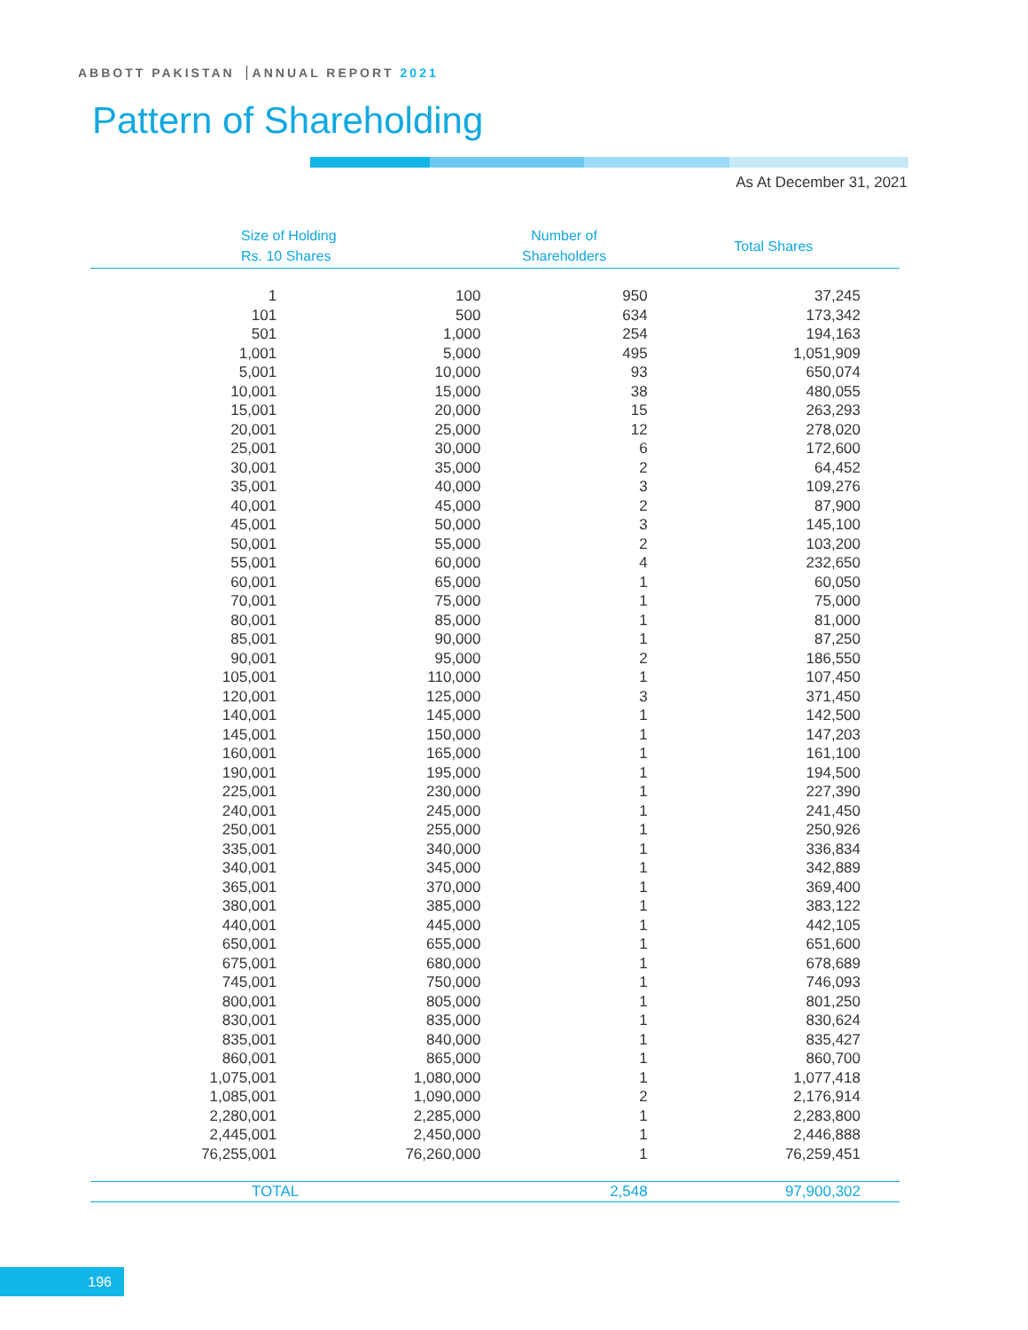ABBOTT PAKISTAN ANNUAL REPORT 2021
Pattern of Shareholding
As At December 31, 2021
| Size of Holding Rs. 10 Shares | | Number of Shareholders | Total Shares |
| --- | --- | --- | --- |
| 1 | 100 | 950 | 37,245 |
| 101 | 500 | 634 | 173,342 |
| 501 | 1,000 | 254 | 194,163 |
| 1,001 | 5,000 | 495 | 1,051,909 |
| 5,001 | 10,000 | 93 | 650,074 |
| 10,001 | 15,000 | 38 | 480,055 |
| 15,001 | 20,000 | 15 | 263,293 |
| 20,001 | 25,000 | 12 | 278,020 |
| 25,001 | 30,000 | 6 | 172,600 |
| 30,001 | 35,000 | 2 | 64,452 |
| 35,001 | 40,000 | 3 | 109,276 |
| 40,001 | 45,000 | 2 | 87,900 |
| 45,001 | 50,000 | 3 | 145,100 |
| 50,001 | 55,000 | 2 | 103,200 |
| 55,001 | 60,000 | 4 | 232,650 |
| 60,001 | 65,000 | 1 | 60,050 |
| 70,001 | 75,000 | 1 | 75,000 |
| 80,001 | 85,000 | 1 | 81,000 |
| 85,001 | 90,000 | 1 | 87,250 |
| 90,001 | 95,000 | 2 | 186,550 |
| 105,001 | 110,000 | 1 | 107,450 |
| 120,001 | 125,000 | 3 | 371,450 |
| 140,001 | 145,000 | 1 | 142,500 |
| 145,001 | 150,000 | 1 | 147,203 |
| 160,001 | 165,000 | 1 | 161,100 |
| 190,001 | 195,000 | 1 | 194,500 |
| 225,001 | 230,000 | 1 | 227,390 |
| 240,001 | 245,000 | 1 | 241,450 |
| 250,001 | 255,000 | 1 | 250,926 |
| 335,001 | 340,000 | 1 | 336,834 |
| 340,001 | 345,000 | 1 | 342,889 |
| 365,001 | 370,000 | 1 | 369,400 |
| 380,001 | 385,000 | 1 | 383,122 |
| 440,001 | 445,000 | 1 | 442,105 |
| 650,001 | 655,000 | 1 | 651,600 |
| 675,001 | 680,000 | 1 | 678,689 |
| 745,001 | 750,000 | 1 | 746,093 |
| 800,001 | 805,000 | 1 | 801,250 |
| 830,001 | 835,000 | 1 | 830,624 |
| 835,001 | 840,000 | 1 | 835,427 |
| 860,001 | 865,000 | 1 | 860,700 |
| 1,075,001 | 1,080,000 | 1 | 1,077,418 |
| 1,085,001 | 1,090,000 | 2 | 2,176,914 |
| 2,280,001 | 2,285,000 | 1 | 2,283,800 |
| 2,445,001 | 2,450,000 | 1 | 2,446,888 |
| 76,255,001 | 76,260,000 | 1 | 76,259,451 |
| TOTAL | | 2,548 | 97,900,302 |
196